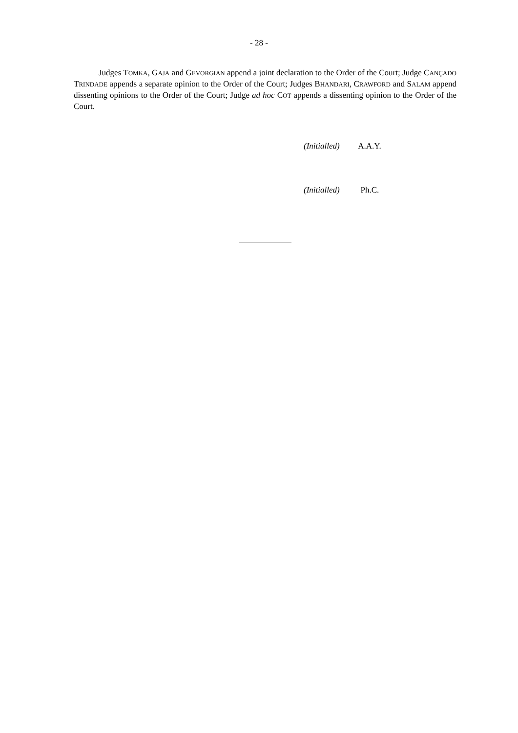- 28 -
Judges TOMKA, GAJA and GEVORGIAN append a joint declaration to the Order of the Court; Judge CANÇADO TRINDADE appends a separate opinion to the Order of the Court; Judges BHANDARI, CRAWFORD and SALAM append dissenting opinions to the Order of the Court; Judge ad hoc COT appends a dissenting opinion to the Order of the Court.
(Initialled) A.A.Y.
(Initialled) Ph.C.